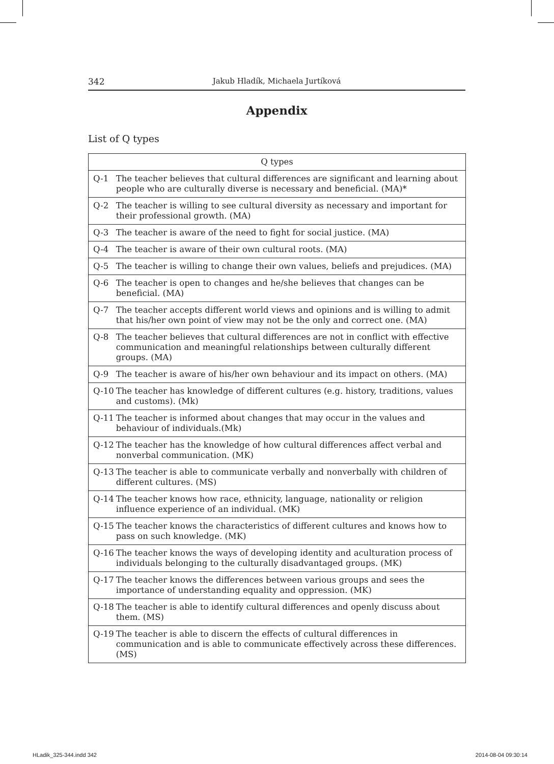342 Jakub Hladík, Michaela Jurtíková
Appendix
List of Q types
| Q types | |
| --- | --- |
| Q-1 | The teacher believes that cultural differences are significant and learning about people who are culturally diverse is necessary and beneficial. (MA)* |
| Q-2 | The teacher is willing to see cultural diversity as necessary and important for their professional growth. (MA) |
| Q-3 | The teacher is aware of the need to fight for social justice. (MA) |
| Q-4 | The teacher is aware of their own cultural roots. (MA) |
| Q-5 | The teacher is willing to change their own values, beliefs and prejudices. (MA) |
| Q-6 | The teacher is open to changes and he/she believes that changes can be beneficial. (MA) |
| Q-7 | The teacher accepts different world views and opinions and is willing to admit that his/her own point of view may not be the only and correct one. (MA) |
| Q-8 | The teacher believes that cultural differences are not in conflict with effective communication and meaningful relationships between culturally different groups. (MA) |
| Q-9 | The teacher is aware of his/her own behaviour and its impact on others. (MA) |
| Q-10 | The teacher has knowledge of different cultures (e.g. history, traditions, values and customs). (Mk) |
| Q-11 | The teacher is informed about changes that may occur in the values and behaviour of individuals.(Mk) |
| Q-12 | The teacher has the knowledge of how cultural differences affect verbal and nonverbal communication. (MK) |
| Q-13 | The teacher is able to communicate verbally and nonverbally with children of different cultures. (MS) |
| Q-14 | The teacher knows how race, ethnicity, language, nationality or religion influence experience of an individual. (MK) |
| Q-15 | The teacher knows the characteristics of different cultures and knows how to pass on such knowledge. (MK) |
| Q-16 | The teacher knows the ways of developing identity and aculturation process of individuals belonging to the culturally disadvantaged groups. (MK) |
| Q-17 | The teacher knows the differences between various groups and sees the importance of understanding equality and oppression. (MK) |
| Q-18 | The teacher is able to identify cultural differences and openly discuss about them. (MS) |
| Q-19 | The teacher is able to discern the effects of cultural differences in communication and is able to communicate effectively across these differences. (MS) |
HLadik_325-344.indd 342 2014-08-04 09:30:14